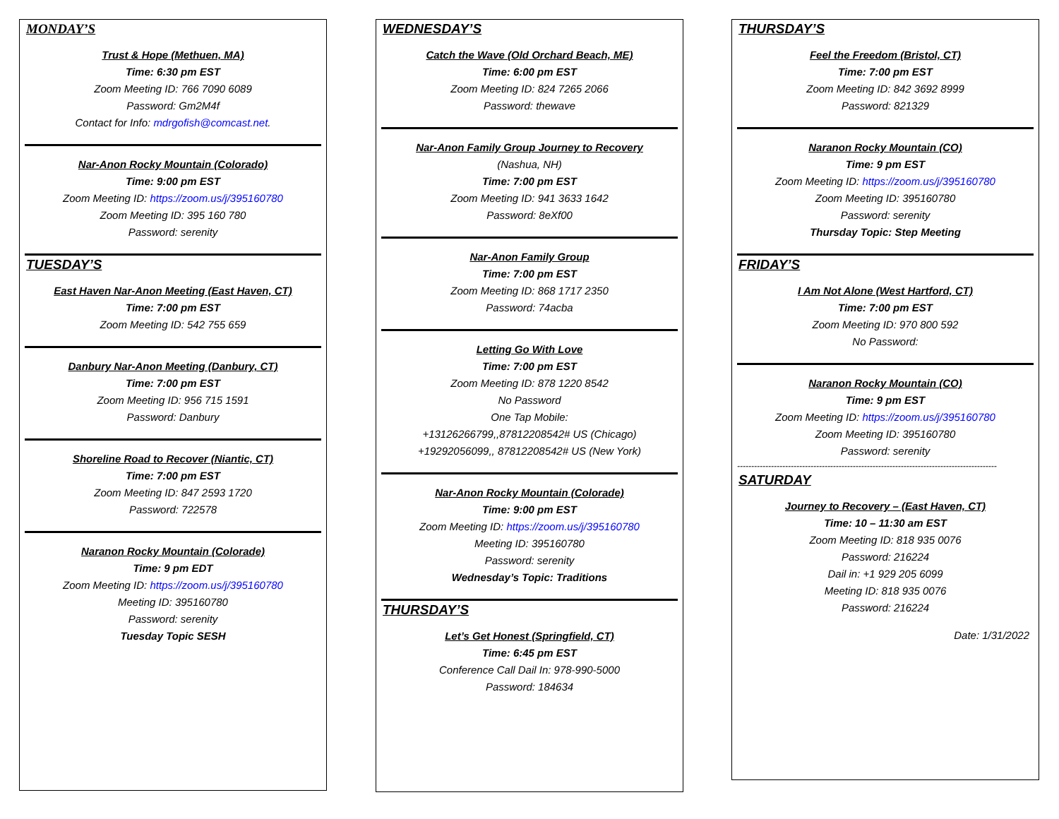MONDAY’S
Trust & Hope (Methuen, MA)
Time: 6:30 pm EST
Zoom Meeting ID: 766 7090 6089
Password: Gm2M4f
Contact for Info: mdrgofish@comcast.net.
Nar-Anon Rocky Mountain (Colorado)
Time: 9:00 pm EST
Zoom Meeting ID: https://zoom.us/j/395160780
Zoom Meeting ID: 395 160 780
Password: serenity
TUESDAY’S
East Haven Nar-Anon Meeting (East Haven, CT)
Time: 7:00 pm EST
Zoom Meeting ID: 542 755 659
Danbury Nar-Anon Meeting (Danbury, CT)
Time: 7:00 pm EST
Zoom Meeting ID: 956 715 1591
Password: Danbury
Shoreline Road to Recover (Niantic, CT)
Time: 7:00 pm EST
Zoom Meeting ID: 847 2593 1720
Password: 722578
Naranon Rocky Mountain (Colorade)
Time: 9 pm EDT
Zoom Meeting ID: https://zoom.us/j/395160780
Meeting ID: 395160780
Password: serenity
Tuesday Topic SESH
WEDNESDAY’S
Catch the Wave (Old Orchard Beach, ME)
Time: 6:00 pm EST
Zoom Meeting ID: 824 7265 2066
Password: thewave
Nar-Anon Family Group Journey to Recovery
(Nashua, NH)
Time: 7:00 pm EST
Zoom Meeting ID: 941 3633 1642
Password: 8eXf00
Nar-Anon Family Group
Time: 7:00 pm EST
Zoom Meeting ID: 868 1717 2350
Password: 74acba
Letting Go With Love
Time: 7:00 pm EST
Zoom Meeting ID: 878 1220 8542
No Password
One Tap Mobile:
+13126266799,,87812208542# US (Chicago)
+19292056099,, 87812208542# US (New York)
Nar-Anon Rocky Mountain (Colorade)
Time: 9:00 pm EST
Zoom Meeting ID: https://zoom.us/j/395160780
Meeting ID: 395160780
Password: serenity
Wednesday’s Topic: Traditions
THURSDAY’S
Let’s Get Honest (Springfield, CT)
Time: 6:45 pm EST
Conference Call Dail In: 978-990-5000
Password: 184634
THURSDAY’S
Feel the Freedom (Bristol, CT)
Time: 7:00 pm EST
Zoom Meeting ID: 842 3692 8999
Password: 821329
Naranon Rocky Mountain (CO)
Time: 9 pm EST
Zoom Meeting ID: https://zoom.us/j/395160780
Zoom Meeting ID: 395160780
Password: serenity
Thursday Topic: Step Meeting
FRIDAY’S
I Am Not Alone (West Hartford, CT)
Time: 7:00 pm EST
Zoom Meeting ID: 970 800 592
No Password:
Naranon Rocky Mountain (CO)
Time: 9 pm EST
Zoom Meeting ID: https://zoom.us/j/395160780
Zoom Meeting ID: 395160780
Password: serenity
--------------------------------------------------------------------------------------------
SATURDAY
Journey to Recovery – (East Haven, CT)
Time: 10 – 11:30 am EST
Zoom Meeting ID: 818 935 0076
Password: 216224
Dail in: +1 929 205 6099
Meeting ID: 818 935 0076
Password: 216224
Date: 1/31/2022